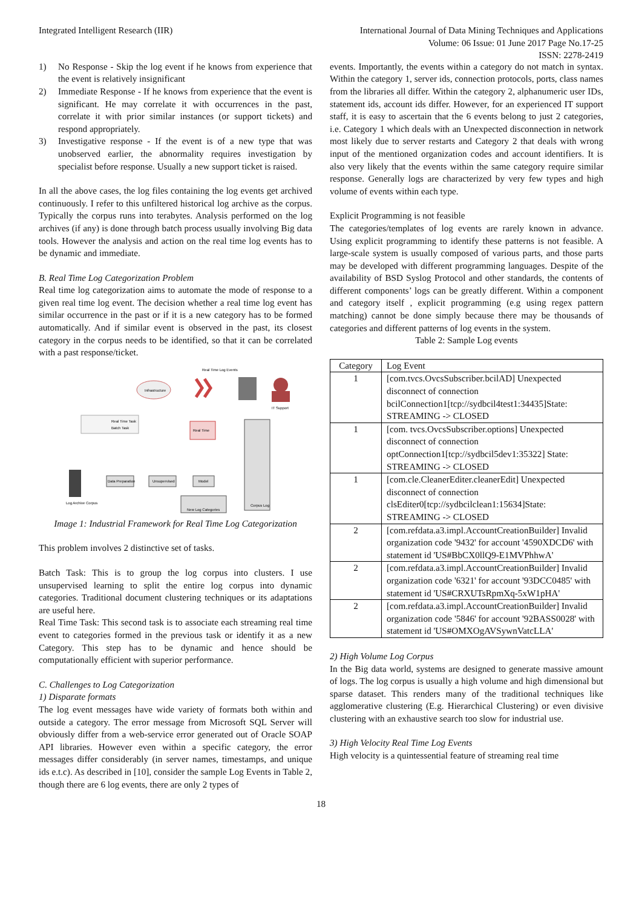Integrated Intelligent Research (IIR)
International Journal of Data Mining Techniques and Applications
Volume: 06 Issue: 01 June 2017 Page No.17-25
ISSN: 2278-2419
1) No Response - Skip the log event if he knows from experience that the event is relatively insignificant
2) Immediate Response - If he knows from experience that the event is significant. He may correlate it with occurrences in the past, correlate it with prior similar instances (or support tickets) and respond appropriately.
3) Investigative response - If the event is of a new type that was unobserved earlier, the abnormality requires investigation by specialist before response. Usually a new support ticket is raised.
In all the above cases, the log files containing the log events get archived continuously. I refer to this unfiltered historical log archive as the corpus. Typically the corpus runs into terabytes. Analysis performed on the log archives (if any) is done through batch process usually involving Big data tools. However the analysis and action on the real time log events has to be dynamic and immediate.
B. Real Time Log Categorization Problem
Real time log categorization aims to automate the mode of response to a given real time log event. The decision whether a real time log event has similar occurrence in the past or if it is a new category has to be formed automatically. And if similar event is observed in the past, its closest category in the corpus needs to be identified, so that it can be correlated with a past response/ticket.
Real Time Log Events
Infrastructure
IT Support
Real Time Task
Batch Task
Real Time
Corpus Log
Log Archive Corpus
Data Preparation
Unsupervised
Model
New Log Categories
Image 1: Industrial Framework for Real Time Log Categorization
This problem involves 2 distinctive set of tasks.
Batch Task: This is to group the log corpus into clusters. I use unsupervised learning to split the entire log corpus into dynamic categories. Traditional document clustering techniques or its adaptations are useful here.
Real Time Task: This second task is to associate each streaming real time event to categories formed in the previous task or identify it as a new Category. This step has to be dynamic and hence should be computationally efficient with superior performance.
C. Challenges to Log Categorization
1) Disparate formats
The log event messages have wide variety of formats both within and outside a category. The error message from Microsoft SQL Server will obviously differ from a web-service error generated out of Oracle SOAP API libraries. However even within a specific category, the error messages differ considerably (in server names, timestamps, and unique ids e.t.c). As described in [10], consider the sample Log Events in Table 2, though there are 6 log events, there are only 2 types of
events. Importantly, the events within a category do not match in syntax. Within the category 1, server ids, connection protocols, ports, class names from the libraries all differ. Within the category 2, alphanumeric user IDs, statement ids, account ids differ. However, for an experienced IT support staff, it is easy to ascertain that the 6 events belong to just 2 categories, i.e. Category 1 which deals with an Unexpected disconnection in network most likely due to server restarts and Category 2 that deals with wrong input of the mentioned organization codes and account identifiers. It is also very likely that the events within the same category require similar response. Generally logs are characterized by very few types and high volume of events within each type.
Explicit Programming is not feasible
The categories/templates of log events are rarely known in advance. Using explicit programming to identify these patterns is not feasible. A large-scale system is usually composed of various parts, and those parts may be developed with different programming languages. Despite of the availability of BSD Syslog Protocol and other standards, the contents of different components’ logs can be greatly different. Within a component and category itself , explicit programming (e.g using regex pattern matching) cannot be done simply because there may be thousands of categories and different patterns of log events in the system.
Table 2: Sample Log events
| Category | Log Event |
| --- | --- |
| 1 | [com.tvcs.OvcsSubscriber.bcilAD] Unexpected disconnect of connection bcilConnection1[tcp://sydbcil4test1:34435]State: STREAMING -> CLOSED |
| 1 | [com. tvcs.OvcsSubscriber.options] Unexpected disconnect of connection optConnection1[tcp://sydbcil5dev1:35322] State: STREAMING -> CLOSED |
| 1 | [com.cle.CleanerEditer.cleanerEdit] Unexpected disconnect of connection clsEditer0[tcp://sydbcilclean1:15634]State: STREAMING -> CLOSED |
| 2 | [com.refdata.a3.impl.AccountCreationBuilder] Invalid organization code '9432' for account '4590XDCD6' with statement id 'US#BbCX0llQ9-E1MVPhhwA' |
| 2 | [com.refdata.a3.impl.AccountCreationBuilder] Invalid organization code '6321' for account '93DCC0485' with statement id 'US#CRXUTsRpmXq-5xW1pHA' |
| 2 | [com.refdata.a3.impl.AccountCreationBuilder] Invalid organization code '5846' for account '92BASS0028' with statement id 'US#OMXOgAVSywnVatcLLA' |
2) High Volume Log Corpus
In the Big data world, systems are designed to generate massive amount of logs. The log corpus is usually a high volume and high dimensional but sparse dataset. This renders many of the traditional techniques like agglomerative clustering (E.g. Hierarchical Clustering) or even divisive clustering with an exhaustive search too slow for industrial use.
3) High Velocity Real Time Log Events
High velocity is a quintessential feature of streaming real time
18